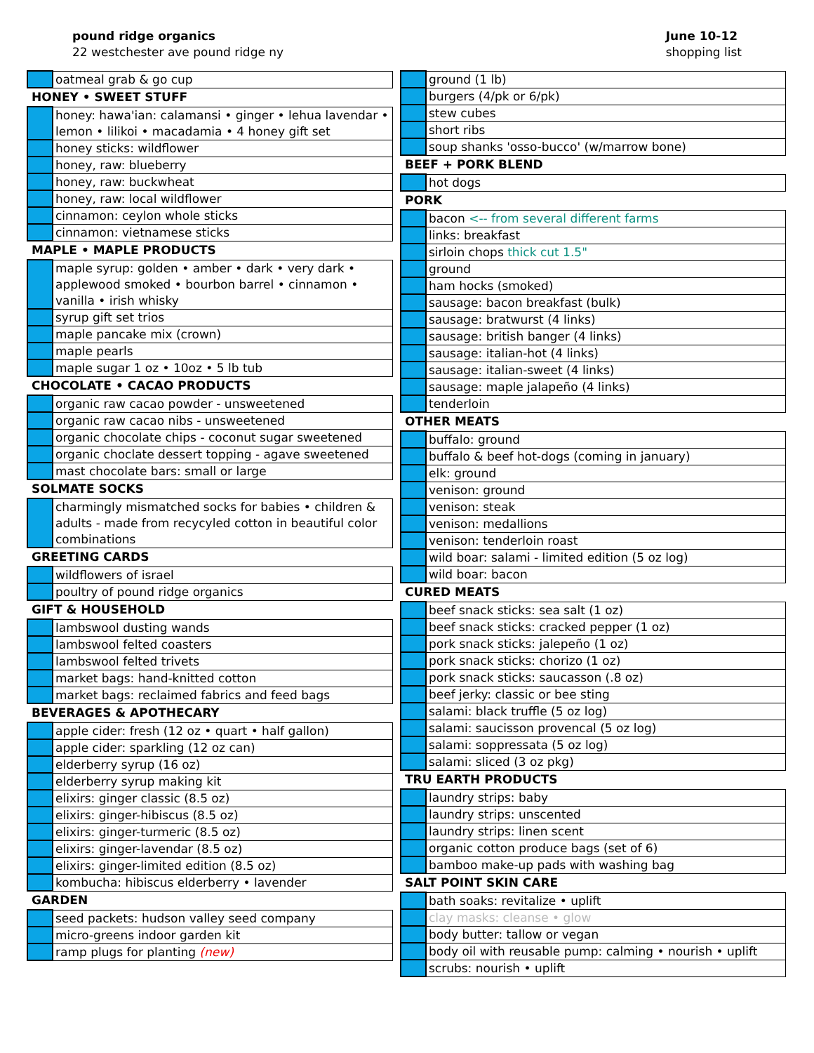pound ridge organics
22 westchester ave pound ridge ny
June 10-12
shopping list
| | oatmeal grab & go cup |
| HONEY • SWEET STUFF | |
| | honey: hawa'ian: calamansi • ginger • lehua lavendar • lemon • lilikoi • macadamia • 4 honey gift set |
| | honey sticks: wildflower |
| | honey, raw: blueberry |
| | honey, raw: buckwheat |
| | honey, raw: local wildflower |
| | cinnamon: ceylon whole sticks |
| | cinnamon: vietnamese sticks |
| MAPLE • MAPLE PRODUCTS | |
| | maple syrup: golden • amber • dark • very dark • applewood smoked • bourbon barrel • cinnamon • vanilla • irish whisky |
| | syrup gift set trios |
| | maple pancake mix (crown) |
| | maple pearls |
| | maple sugar 1 oz • 10oz • 5 lb tub |
| CHOCOLATE • CACAO PRODUCTS | |
| | organic raw cacao powder - unsweetened |
| | organic raw cacao nibs - unsweetened |
| | organic chocolate chips - coconut sugar sweetened |
| | organic choclate dessert topping - agave sweetened |
| | mast chocolate bars: small or large |
| SOLMATE SOCKS | |
| | charmingly mismatched socks for babies • children & adults - made from recycyled cotton in beautiful color combinations |
| GREETING CARDS | |
| | wildflowers of israel |
| | poultry of pound ridge organics |
| GIFT & HOUSEHOLD | |
| | lambswool dusting wands |
| | lambswool felted coasters |
| | lambswool felted trivets |
| | market bags: hand-knitted cotton |
| | market bags: reclaimed fabrics and feed bags |
| BEVERAGES & APOTHECARY | |
| | apple cider: fresh (12 oz • quart • half gallon) |
| | apple cider: sparkling (12 oz can) |
| | elderberry syrup (16 oz) |
| | elderberry syrup making kit |
| | elixirs: ginger classic (8.5 oz) |
| | elixirs: ginger-hibiscus (8.5 oz) |
| | elixirs: ginger-turmeric (8.5 oz) |
| | elixirs: ginger-lavendar (8.5 oz) |
| | elixirs: ginger-limited edition (8.5 oz) |
| | kombucha: hibiscus elderberry • lavender |
| GARDEN | |
| | seed packets: hudson valley seed company |
| | micro-greens indoor garden kit |
| | ramp plugs for planting (new) |
| | ground (1 lb) |
| | burgers (4/pk or 6/pk) |
| | stew cubes |
| | short ribs |
| | soup shanks 'osso-bucco' (w/marrow bone) |
| BEEF + PORK BLEND | |
| | hot dogs |
| PORK | |
| | bacon <-- from several different farms |
| | links: breakfast |
| | sirloin chops thick cut 1.5" |
| | ground |
| | ham hocks (smoked) |
| | sausage: bacon breakfast (bulk) |
| | sausage: bratwurst (4 links) |
| | sausage: british banger (4 links) |
| | sausage: italian-hot (4 links) |
| | sausage: italian-sweet (4 links) |
| | sausage: maple jalapeño (4 links) |
| | tenderloin |
| OTHER MEATS | |
| | buffalo: ground |
| | buffalo & beef hot-dogs (coming in january) |
| | elk: ground |
| | venison: ground |
| | venison: steak |
| | venison: medallions |
| | venison: tenderloin roast |
| | wild boar: salami - limited edition (5 oz log) |
| | wild boar: bacon |
| CURED MEATS | |
| | beef snack sticks: sea salt (1 oz) |
| | beef snack sticks: cracked pepper (1 oz) |
| | pork snack sticks: jalepeño (1 oz) |
| | pork snack sticks: chorizo (1 oz) |
| | pork snack sticks: saucasson (.8 oz) |
| | beef jerky: classic or bee sting |
| | salami: black truffle (5 oz log) |
| | salami: saucisson provencal (5 oz log) |
| | salami: soppressata (5 oz log) |
| | salami: sliced (3 oz pkg) |
| TRU EARTH PRODUCTS | |
| | laundry strips: baby |
| | laundry strips: unscented |
| | laundry strips: linen scent |
| | organic cotton produce bags (set of 6) |
| | bamboo make-up pads with washing bag |
| SALT POINT SKIN CARE | |
| | bath soaks: revitalize • uplift |
| | clay masks: cleanse • glow |
| | body butter: tallow or vegan |
| | body oil with reusable pump: calming • nourish • uplift |
| | scrubs: nourish • uplift |